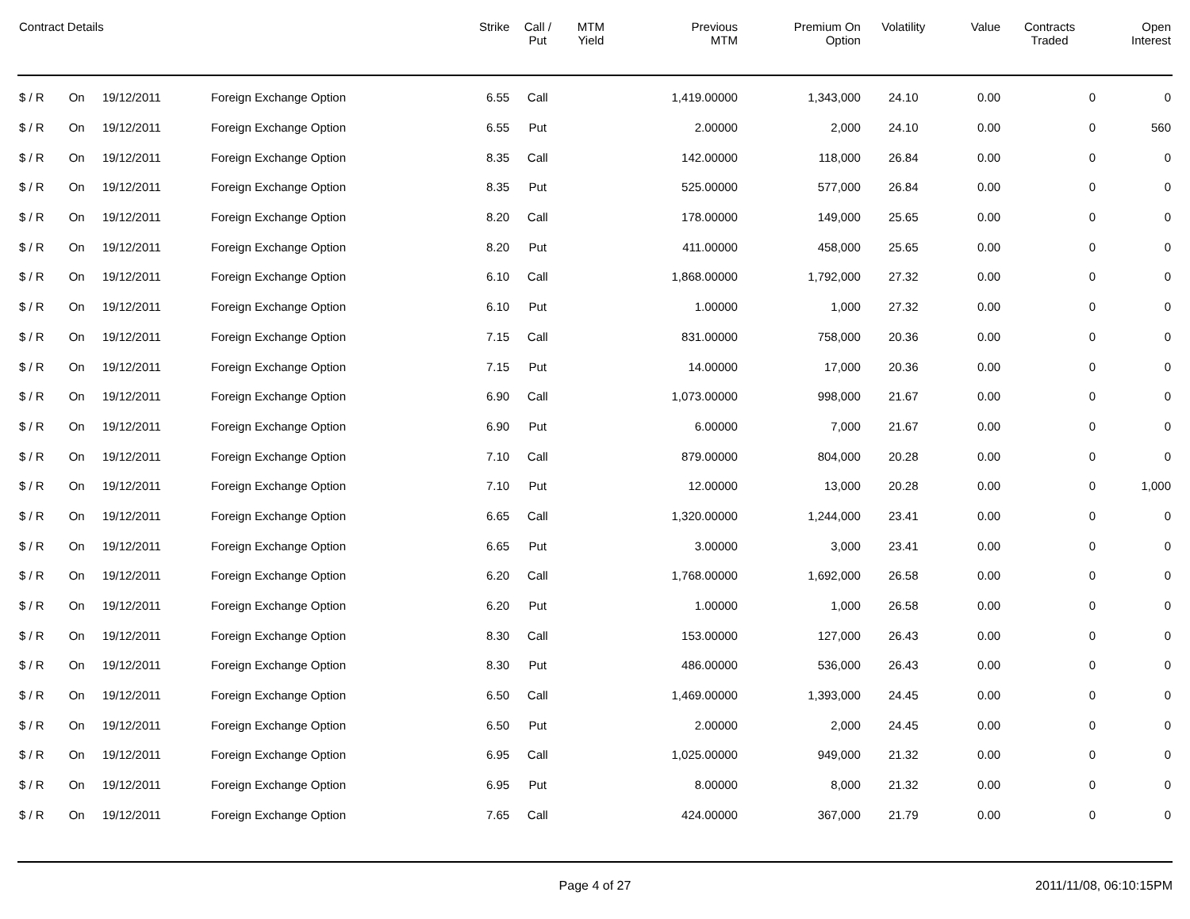| Contract Details | | | | Strike | Call / Put | MTM Yield | Previous MTM | Premium On Option | Volatility | Value | Contracts Traded | Open Interest |
| --- | --- | --- | --- | --- | --- | --- | --- | --- | --- | --- | --- | --- |
| $ / R | On | 19/12/2011 | Foreign Exchange Option | 6.55 | Call | | 1,419.00000 | 1,343,000 | 24.10 | 0.00 | 0 | 0 |
| $ / R | On | 19/12/2011 | Foreign Exchange Option | 6.55 | Put | | 2.00000 | 2,000 | 24.10 | 0.00 | 0 | 560 |
| $ / R | On | 19/12/2011 | Foreign Exchange Option | 8.35 | Call | | 142.00000 | 118,000 | 26.84 | 0.00 | 0 | 0 |
| $ / R | On | 19/12/2011 | Foreign Exchange Option | 8.35 | Put | | 525.00000 | 577,000 | 26.84 | 0.00 | 0 | 0 |
| $ / R | On | 19/12/2011 | Foreign Exchange Option | 8.20 | Call | | 178.00000 | 149,000 | 25.65 | 0.00 | 0 | 0 |
| $ / R | On | 19/12/2011 | Foreign Exchange Option | 8.20 | Put | | 411.00000 | 458,000 | 25.65 | 0.00 | 0 | 0 |
| $ / R | On | 19/12/2011 | Foreign Exchange Option | 6.10 | Call | | 1,868.00000 | 1,792,000 | 27.32 | 0.00 | 0 | 0 |
| $ / R | On | 19/12/2011 | Foreign Exchange Option | 6.10 | Put | | 1.00000 | 1,000 | 27.32 | 0.00 | 0 | 0 |
| $ / R | On | 19/12/2011 | Foreign Exchange Option | 7.15 | Call | | 831.00000 | 758,000 | 20.36 | 0.00 | 0 | 0 |
| $ / R | On | 19/12/2011 | Foreign Exchange Option | 7.15 | Put | | 14.00000 | 17,000 | 20.36 | 0.00 | 0 | 0 |
| $ / R | On | 19/12/2011 | Foreign Exchange Option | 6.90 | Call | | 1,073.00000 | 998,000 | 21.67 | 0.00 | 0 | 0 |
| $ / R | On | 19/12/2011 | Foreign Exchange Option | 6.90 | Put | | 6.00000 | 7,000 | 21.67 | 0.00 | 0 | 0 |
| $ / R | On | 19/12/2011 | Foreign Exchange Option | 7.10 | Call | | 879.00000 | 804,000 | 20.28 | 0.00 | 0 | 0 |
| $ / R | On | 19/12/2011 | Foreign Exchange Option | 7.10 | Put | | 12.00000 | 13,000 | 20.28 | 0.00 | 0 | 1,000 |
| $ / R | On | 19/12/2011 | Foreign Exchange Option | 6.65 | Call | | 1,320.00000 | 1,244,000 | 23.41 | 0.00 | 0 | 0 |
| $ / R | On | 19/12/2011 | Foreign Exchange Option | 6.65 | Put | | 3.00000 | 3,000 | 23.41 | 0.00 | 0 | 0 |
| $ / R | On | 19/12/2011 | Foreign Exchange Option | 6.20 | Call | | 1,768.00000 | 1,692,000 | 26.58 | 0.00 | 0 | 0 |
| $ / R | On | 19/12/2011 | Foreign Exchange Option | 6.20 | Put | | 1.00000 | 1,000 | 26.58 | 0.00 | 0 | 0 |
| $ / R | On | 19/12/2011 | Foreign Exchange Option | 8.30 | Call | | 153.00000 | 127,000 | 26.43 | 0.00 | 0 | 0 |
| $ / R | On | 19/12/2011 | Foreign Exchange Option | 8.30 | Put | | 486.00000 | 536,000 | 26.43 | 0.00 | 0 | 0 |
| $ / R | On | 19/12/2011 | Foreign Exchange Option | 6.50 | Call | | 1,469.00000 | 1,393,000 | 24.45 | 0.00 | 0 | 0 |
| $ / R | On | 19/12/2011 | Foreign Exchange Option | 6.50 | Put | | 2.00000 | 2,000 | 24.45 | 0.00 | 0 | 0 |
| $ / R | On | 19/12/2011 | Foreign Exchange Option | 6.95 | Call | | 1,025.00000 | 949,000 | 21.32 | 0.00 | 0 | 0 |
| $ / R | On | 19/12/2011 | Foreign Exchange Option | 6.95 | Put | | 8.00000 | 8,000 | 21.32 | 0.00 | 0 | 0 |
| $ / R | On | 19/12/2011 | Foreign Exchange Option | 7.65 | Call | | 424.00000 | 367,000 | 21.79 | 0.00 | 0 | 0 |
Page 4 of 27 2011/11/08, 06:10:15PM